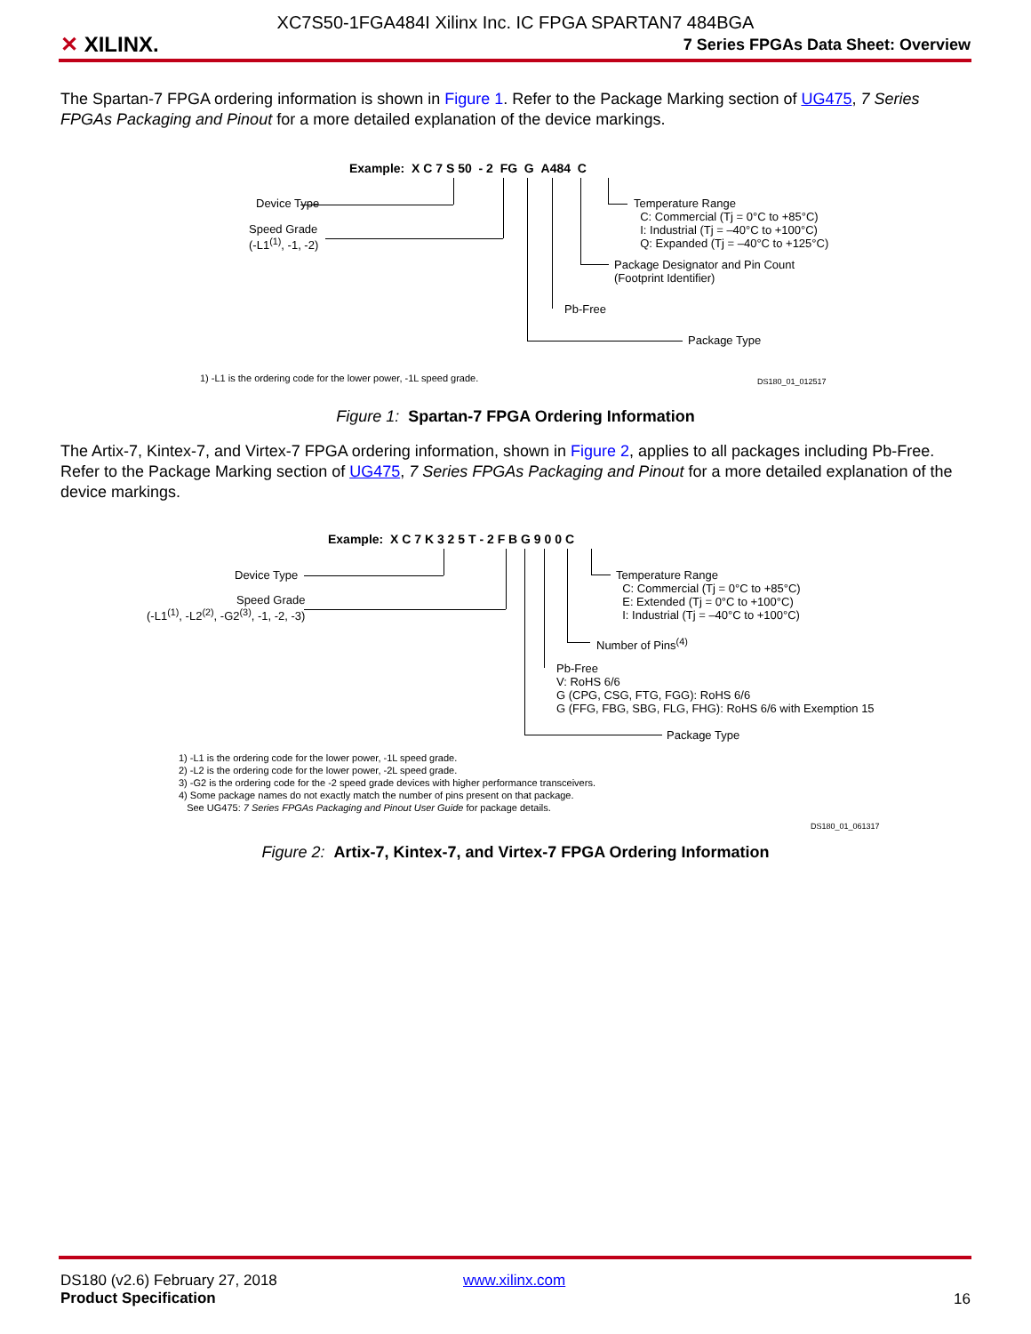XC7S50-1FGA484I Xilinx Inc. IC FPGA SPARTAN7 484BGA
✕ XILINX.
7 Series FPGAs Data Sheet: Overview
The Spartan-7 FPGA ordering information is shown in Figure 1. Refer to the Package Marking section of UG475, 7 Series FPGAs Packaging and Pinout for a more detailed explanation of the device markings.
Example: X C 7 S 50 - 2 FG G A484 C
Device Type
Speed Grade
(-L1<sup>(1)</sup>, -1, -2)
Temperature Range
C: Commercial (Tj = 0°C to +85°C)
I: Industrial (Tj = –40°C to +100°C)
Q: Expanded (Tj = –40°C to +125°C)
Package Designator and Pin Count
(Footprint Identifier)
Pb-Free
Package Type
1) -L1 is the ordering code for the lower power, -1L speed grade. DS180_01_012517
Figure 1: Spartan-7 FPGA Ordering Information
The Artix-7, Kintex-7, and Virtex-7 FPGA ordering information, shown in Figure 2, applies to all packages including Pb-Free. Refer to the Package Marking section of UG475, 7 Series FPGAs Packaging and Pinout for a more detailed explanation of the device markings.
Example: X C 7 K 3 2 5 T - 2 F B G 9 0 0 C
Device Type
Speed Grade
(-L1<sup>(1)</sup>, -L2<sup>(2)</sup>, -G2<sup>(3)</sup>, -1, -2, -3)
Temperature Range
C: Commercial (Tj = 0°C to +85°C)
E: Extended (Tj = 0°C to +100°C)
I: Industrial (Tj = –40°C to +100°C)
Number of Pins<sup>(4)</sup>
Pb-Free
V: RoHS 6/6
G (CPG, CSG, FTG, FGG): RoHS 6/6
G (FFG, FBG, SBG, FLG, FHG): RoHS 6/6 with Exemption 15
Package Type
1) -L1 is the ordering code for the lower power, -1L speed grade.
2) -L2 is the ordering code for the lower power, -2L speed grade.
3) -G2 is the ordering code for the -2 speed grade devices with higher performance transceivers.
4) Some package names do not exactly match the number of pins present on that package.
See UG475: 7 Series FPGAs Packaging and Pinout User Guide for package details.
DS180_01_061317
Figure 2: Artix-7, Kintex-7, and Virtex-7 FPGA Ordering Information
DS180 (v2.6) February 27, 2018
Product Specification
www.xilinx.com
16